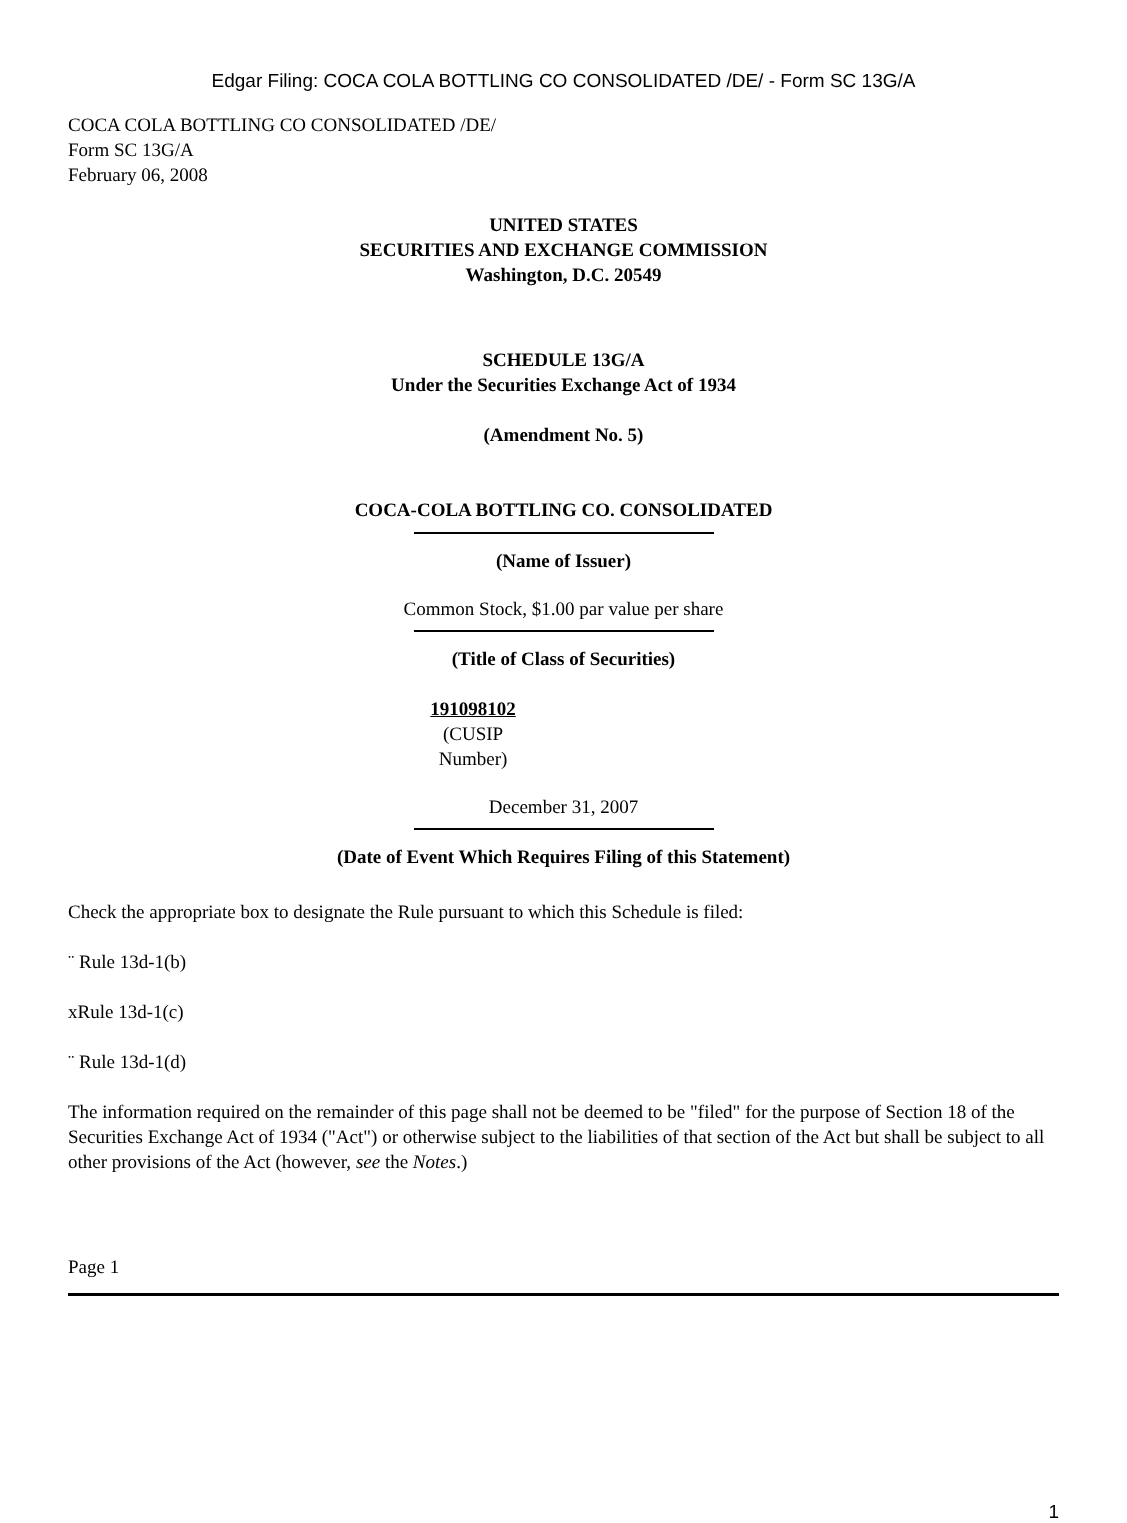Edgar Filing: COCA COLA BOTTLING CO CONSOLIDATED /DE/ - Form SC 13G/A
COCA COLA BOTTLING CO CONSOLIDATED /DE/
Form SC 13G/A
February 06, 2008
UNITED STATES
SECURITIES AND EXCHANGE COMMISSION
Washington, D.C. 20549
SCHEDULE 13G/A
Under the Securities Exchange Act of 1934
(Amendment No. 5)
COCA-COLA BOTTLING CO. CONSOLIDATED
(Name of Issuer)
Common Stock, $1.00 par value per share
(Title of Class of Securities)
191098102
(CUSIP Number)
December 31, 2007
(Date of Event Which Requires Filing of this Statement)
Check the appropriate box to designate the Rule pursuant to which this Schedule is filed:
¨ Rule 13d-1(b)
xRule 13d-1(c)
¨ Rule 13d-1(d)
The information required on the remainder of this page shall not be deemed to be "filed" for the purpose of Section 18 of the Securities Exchange Act of 1934 ("Act") or otherwise subject to the liabilities of that section of the Act but shall be subject to all other provisions of the Act (however, see the Notes.)
Page 1
1